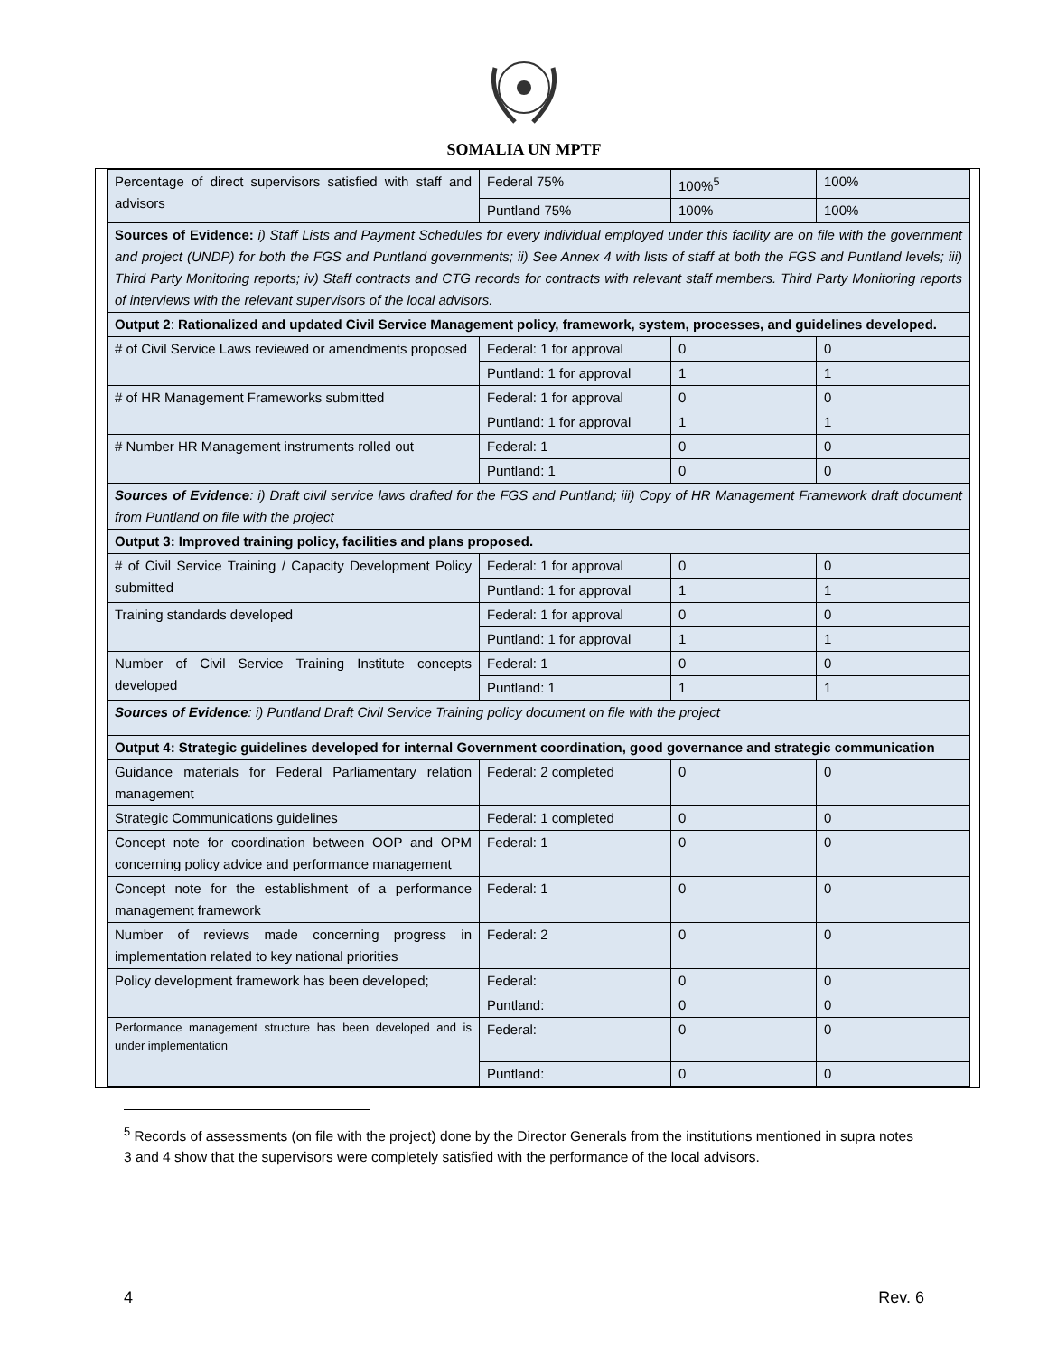SOMALIA UN MPTF
| Percentage of direct supervisors satisfied with staff and advisors | Federal 75% | 100%<sup>5</sup> | 100% |
| | Puntland 75% | 100% | 100% |
| Sources of Evidence: i) Staff Lists and Payment Schedules for every individual employed under this facility are on file with the government and project (UNDP) for both the FGS and Puntland governments; ii) See Annex 4 with lists of staff at both the FGS and Puntland levels; iii) Third Party Monitoring reports; iv) Staff contracts and CTG records for contracts with relevant staff members. Third Party Monitoring reports of interviews with the relevant supervisors of the local advisors. | | | |
| Output 2 : Rationalized and updated Civil Service Management policy, framework, system, processes, and guidelines developed. | | | |
| # of Civil Service Laws reviewed or amendments proposed | Federal: 1 for approval | 0 | 0 |
| | Puntland: 1 for approval | 1 | 1 |
| # of HR Management Frameworks submitted | Federal: 1 for approval | 0 | 0 |
| | Puntland: 1 for approval | 1 | 1 |
| # Number HR Management instruments rolled out | Federal: 1 | 0 | 0 |
| | Puntland: 1 | 0 | 0 |
| Sources of Evidence : i) Draft civil service laws drafted for the FGS and Puntland; iii) Copy of HR Management Framework draft document from Puntland on file with the project | | | |
| Output 3: Improved training policy, facilities and plans proposed. | | | |
| # of Civil Service Training / Capacity Development Policy submitted | Federal: 1 for approval | 0 | 0 |
| | Puntland: 1 for approval | 1 | 1 |
| Training standards developed | Federal: 1 for approval | 0 | 0 |
| | Puntland: 1 for approval | 1 | 1 |
| Number of Civil Service Training Institute concepts developed | Federal: 1 | 0 | 0 |
| | Puntland: 1 | 1 | 1 |
| Sources of Evidence : i) Puntland Draft Civil Service Training policy document on file with the project | | | |
| Output 4: Strategic guidelines developed for internal Government coordination, good governance and strategic communication | | | |
| Guidance materials for Federal Parliamentary relation management | Federal: 2 completed | 0 | 0 |
| Strategic Communications guidelines | Federal: 1 completed | 0 | 0 |
| Concept note for coordination between OOP and OPM concerning policy advice and performance management | Federal: 1 | 0 | 0 |
| Concept note for the establishment of a performance management framework | Federal: 1 | 0 | 0 |
| Number of reviews made concerning progress in implementation related to key national priorities | Federal: 2 | 0 | 0 |
| Policy development framework has been developed; | Federal: | 0 | 0 |
| | Puntland: | 0 | 0 |
| Performance management structure has been developed and is under implementation | Federal: | 0 | 0 |
| | Puntland: | 0 | 0 |
<sup>5</sup> Records of assessments (on file with the project) done by the Director Generals from the institutions mentioned in supra notes 3 and 4 show that the supervisors were completely satisfied with the performance of the local advisors.
4 Rev. 6